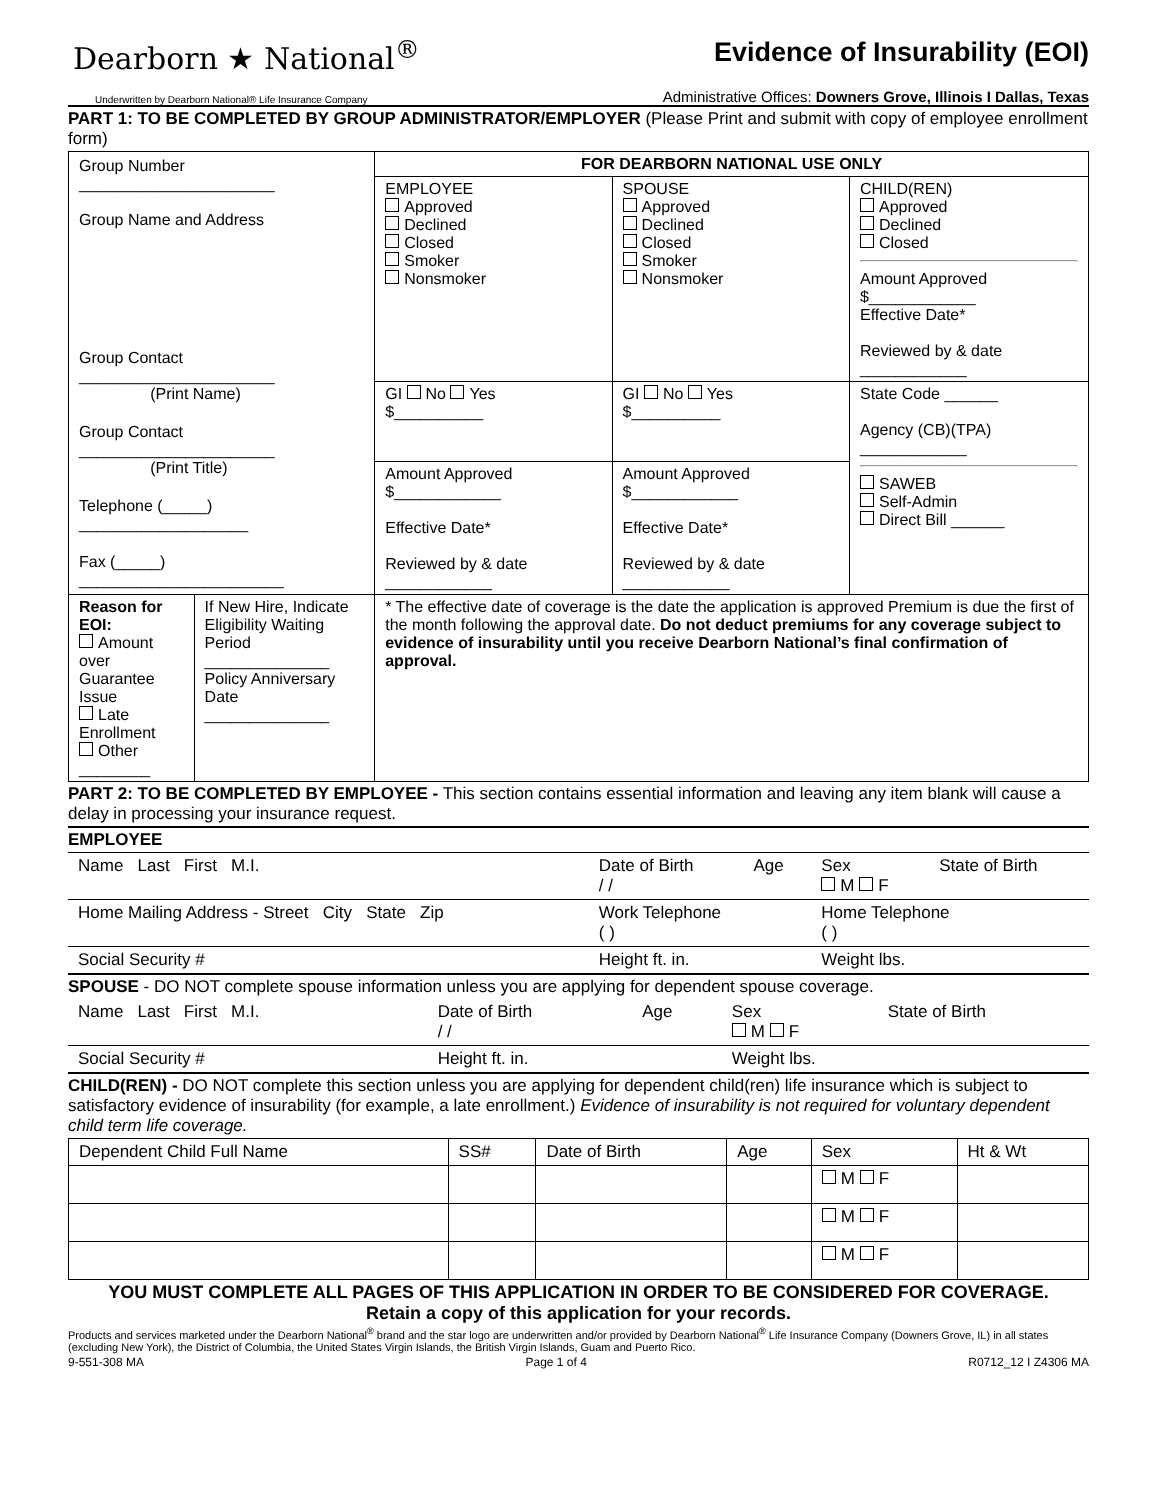Dearborn ★ National<sup>®</sup>
Underwritten by Dearborn National® Life Insurance Company
Evidence of Insurability (EOI)
Administrative Offices: Downers Grove, Illinois I Dallas, Texas
PART 1: TO BE COMPLETED BY GROUP ADMINISTRATOR/EMPLOYER (Please Print and submit with copy of employee enrollment form)
| Group Number ______________________ Group Name and Address Group Contact ______________________ (Print Name) Group Contact ______________________ (Print Title) Telephone (_____) ___________________ Fax (_____) _______________________ | | FOR DEARBORN NATIONAL USE ONLY | | |
| | | EMPLOYEE Approved Declined Closed Smoker Nonsmoker | SPOUSE Approved Declined Closed Smoker Nonsmoker | CHILD(REN) Approved Declined Closed Amount Approved $____________ Effective Date* Reviewed by & date ____________ |
| | | GI No Yes $__________ | GI No Yes $__________ | State Code ______ Agency (CB)(TPA) ____________ SAWEB Self-Admin Direct Bill ______ |
| | | Amount Approved $____________ Effective Date* Reviewed by & date ____________ | Amount Approved $____________ Effective Date* Reviewed by & date ____________ | |
| Reason for EOI: Amount over Guarantee Issue Late Enrollment Other ________ | If New Hire, Indicate Eligibility Waiting Period ______________ Policy Anniversary Date ______________ | * The effective date of coverage is the date the application is approved Premium is due the first of the month following the approval date. Do not deduct premiums for any coverage subject to evidence of insurability until you receive Dearborn National’s final confirmation of approval. | | |
PART 2: TO BE COMPLETED BY EMPLOYEE - This section contains essential information and leaving any item blank will cause a delay in processing your insurance request.
EMPLOYEE
| Name Last First M.I. | Date of Birth / / | Age | Sex M F | State of Birth |
| Home Mailing Address - Street City State Zip | Work Telephone ( ) | | Home Telephone ( ) | |
| Social Security # | Height ft. in. | | Weight lbs. | |
SPOUSE - DO NOT complete spouse information unless you are applying for dependent spouse coverage.
| Name Last First M.I. | Date of Birth / / | Age | Sex M F | State of Birth |
| Social Security # | Height ft. in. | | Weight lbs. | |
CHILD(REN) - DO NOT complete this section unless you are applying for dependent child(ren) life insurance which is subject to satisfactory evidence of insurability (for example, a late enrollment.) Evidence of insurability is not required for voluntary dependent child term life coverage.
| Dependent Child Full Name | SS# | Date of Birth | Age | Sex | Ht & Wt |
| | | | | M F | |
| | | | | M F | |
| | | | | M F | |
YOU MUST COMPLETE ALL PAGES OF THIS APPLICATION IN ORDER TO BE CONSIDERED FOR COVERAGE.
Retain a copy of this application for your records.
Products and services marketed under the Dearborn National<sup>®</sup> brand and the star logo are underwritten and/or provided by Dearborn National<sup>®</sup> Life Insurance Company (Downers Grove, IL) in all states (excluding New York), the District of Columbia, the United States Virgin Islands, the British Virgin Islands, Guam and Puerto Rico.
9-551-308 MA Page 1 of 4 R0712_12 I Z4306 MA